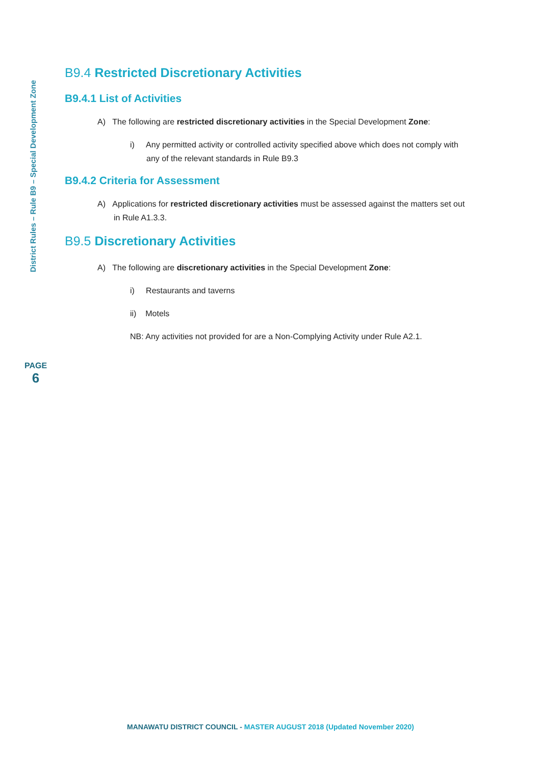District Rules – Rule B9 – Special Development Zone
B9.4 Restricted Discretionary Activities
B9.4.1 List of Activities
A) The following are restricted discretionary activities in the Special Development Zone:
i) Any permitted activity or controlled activity specified above which does not comply with any of the relevant standards in Rule B9.3
B9.4.2 Criteria for Assessment
A) Applications for restricted discretionary activities must be assessed against the matters set out in Rule A1.3.3.
B9.5 Discretionary Activities
A) The following are discretionary activities in the Special Development Zone:
i) Restaurants and taverns
ii) Motels
NB: Any activities not provided for are a Non-Complying Activity under Rule A2.1.
PAGE
6
MANAWATU DISTRICT COUNCIL - MASTER AUGUST 2018 (Updated November 2020)